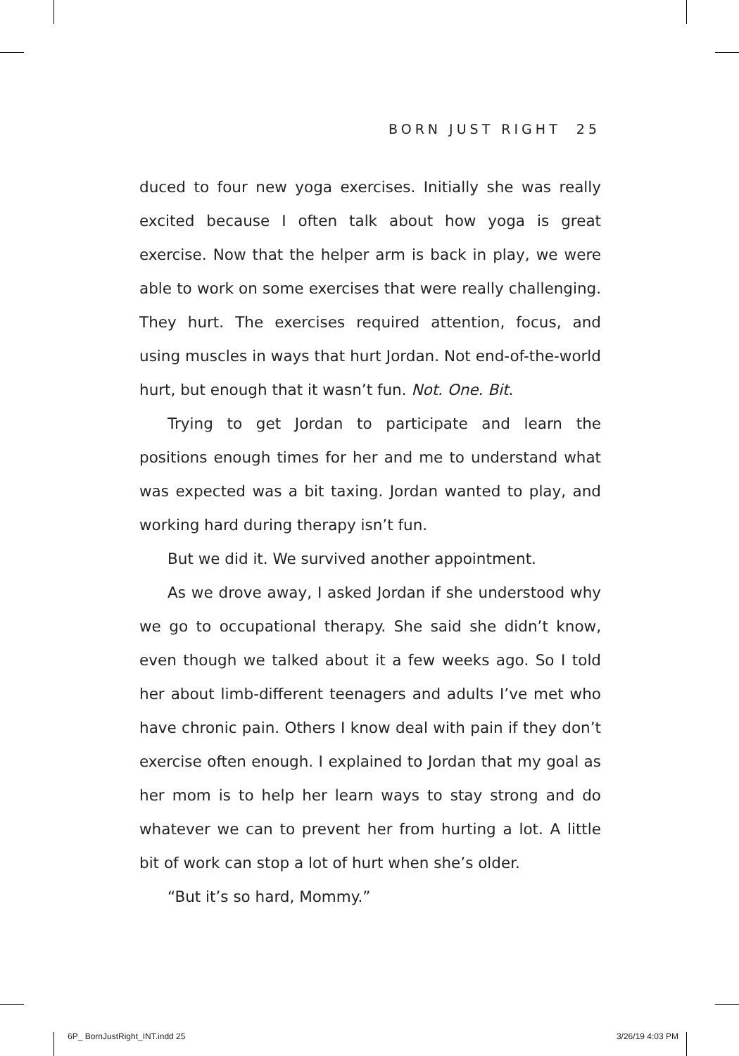BORN JUST RIGHT 25
duced to four new yoga exercises. Initially she was really excited because I often talk about how yoga is great exercise. Now that the helper arm is back in play, we were able to work on some exercises that were really challenging. They hurt. The exercises required attention, focus, and using muscles in ways that hurt Jordan. Not end-of-the-world hurt, but enough that it wasn’t fun. Not. One. Bit.
Trying to get Jordan to participate and learn the positions enough times for her and me to understand what was expected was a bit taxing. Jordan wanted to play, and working hard during therapy isn’t fun.
But we did it. We survived another appointment.
As we drove away, I asked Jordan if she understood why we go to occupational therapy. She said she didn’t know, even though we talked about it a few weeks ago. So I told her about limb-different teenagers and adults I’ve met who have chronic pain. Others I know deal with pain if they don’t exercise often enough. I explained to Jordan that my goal as her mom is to help her learn ways to stay strong and do whatever we can to prevent her from hurting a lot. A little bit of work can stop a lot of hurt when she’s older.
“But it’s so hard, Mommy.”
6P_ BornJustRight_INT.indd 25 3/26/19 4:03 PM